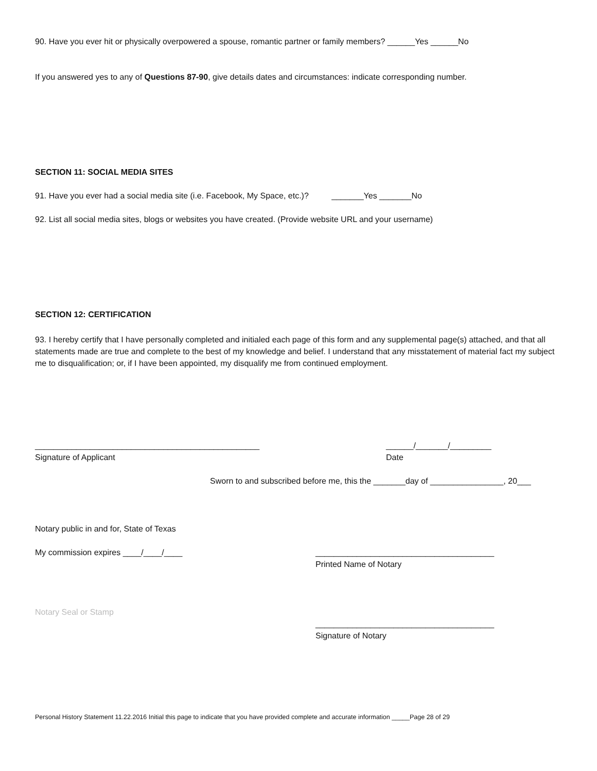90. Have you ever hit or physically overpowered a spouse, romantic partner or family members? ______Yes ______No
If you answered yes to any of Questions 87-90, give details dates and circumstances: indicate corresponding number.
SECTION 11: SOCIAL MEDIA SITES
91. Have you ever had a social media site (i.e. Facebook, My Space, etc.)? _______Yes _______No
92. List all social media sites, blogs or websites you have created. (Provide website URL and your username)
SECTION 12: CERTIFICATION
93. I hereby certify that I have personally completed and initialed each page of this form and any supplemental page(s) attached, and that all statements made are true and complete to the best of my knowledge and belief. I understand that any misstatement of material fact my subject me to disqualification; or, if I have been appointed, my disqualify me from continued employment.
_________________________________________________
Signature of Applicant
______/_______/_________
Date
Sworn to and subscribed before me, this the _______day of ________________, 20___
Notary public in and for, State of Texas
My commission expires ____/____/____
_______________________________________
Printed Name of Notary
Notary Seal or Stamp
_______________________________________
Signature of Notary
Personal History Statement 11.22.2016 Initial this page to indicate that you have provided complete and accurate information _____Page 28 of 29